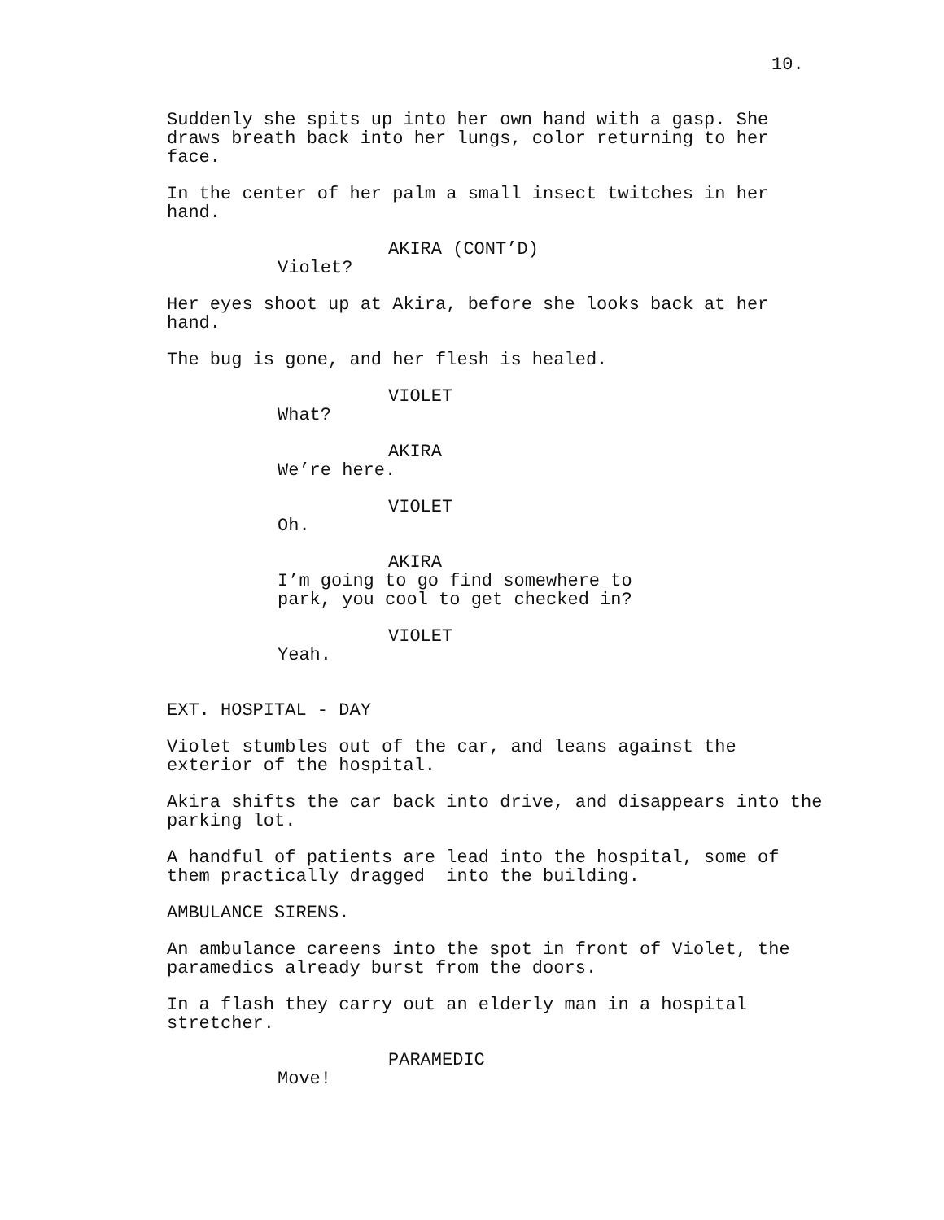10.
Suddenly she spits up into her own hand with a gasp. She draws breath back into her lungs, color returning to her face.
In the center of her palm a small insect twitches in her hand.
AKIRA (CONT’D)
Violet?
Her eyes shoot up at Akira, before she looks back at her hand.
The bug is gone, and her flesh is healed.
VIOLET
What?
AKIRA
We’re here.
VIOLET
Oh.
AKIRA
I’m going to go find somewhere to park, you cool to get checked in?
VIOLET
Yeah.
EXT. HOSPITAL - DAY
Violet stumbles out of the car, and leans against the exterior of the hospital.
Akira shifts the car back into drive, and disappears into the parking lot.
A handful of patients are lead into the hospital, some of them practically dragged into the building.
AMBULANCE SIRENS.
An ambulance careens into the spot in front of Violet, the paramedics already burst from the doors.
In a flash they carry out an elderly man in a hospital stretcher.
PARAMEDIC
Move!